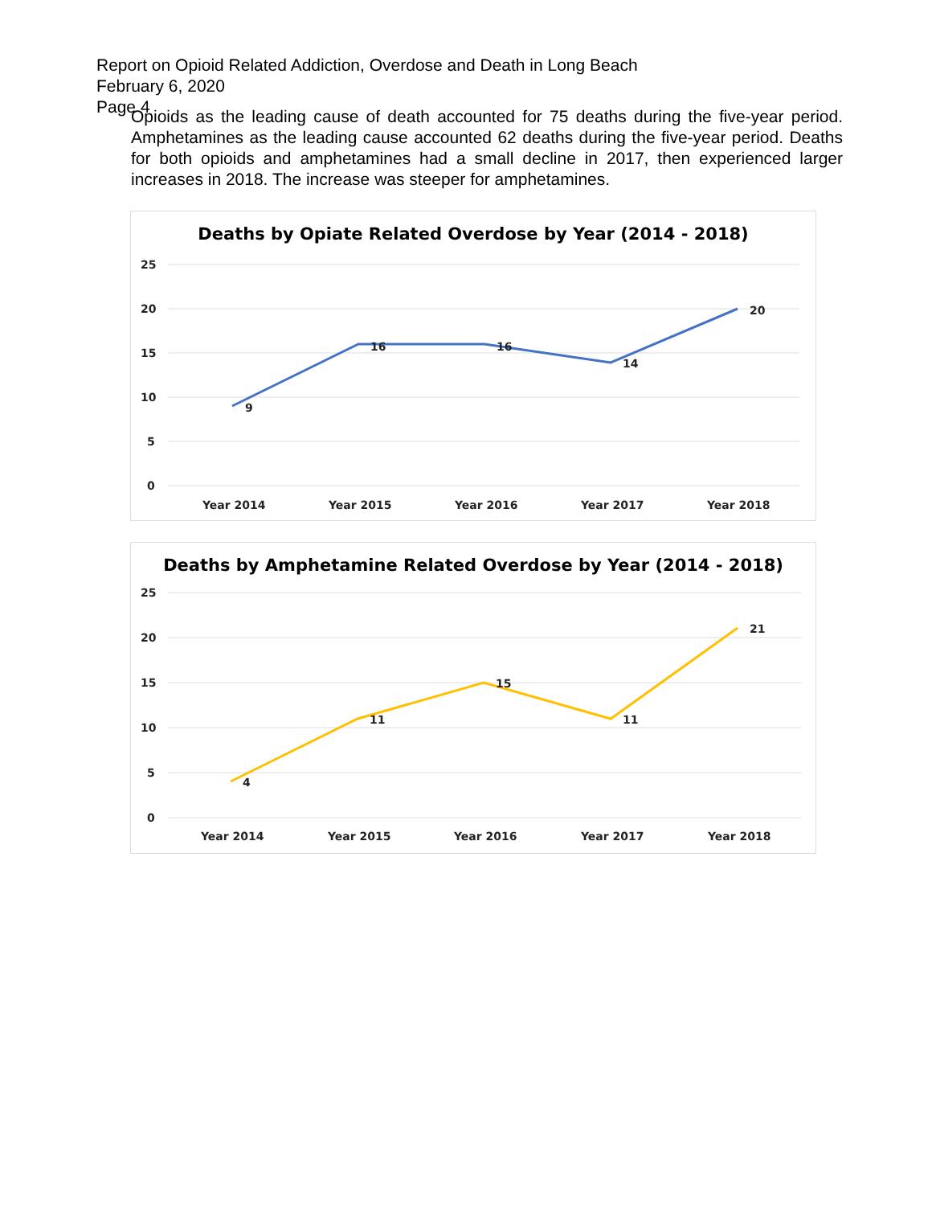Report on Opioid Related Addiction, Overdose and Death in Long Beach
February 6, 2020
Page 4
Opioids as the leading cause of death accounted for 75 deaths during the five-year period. Amphetamines as the leading cause accounted 62 deaths during the five-year period. Deaths for both opioids and amphetamines had a small decline in 2017, then experienced larger increases in 2018. The increase was steeper for amphetamines.
Deaths by Opiate Related Overdose by Year (2014 - 2018)
25
20
15
10
5
0
9
16
16
14
20
Year 2014
Year 2015
Year 2016
Year 2017
Year 2018
Deaths by Amphetamine Related Overdose by Year (2014 - 2018)
25
20
15
10
5
0
4
11
15
11
21
Year 2014
Year 2015
Year 2016
Year 2017
Year 2018